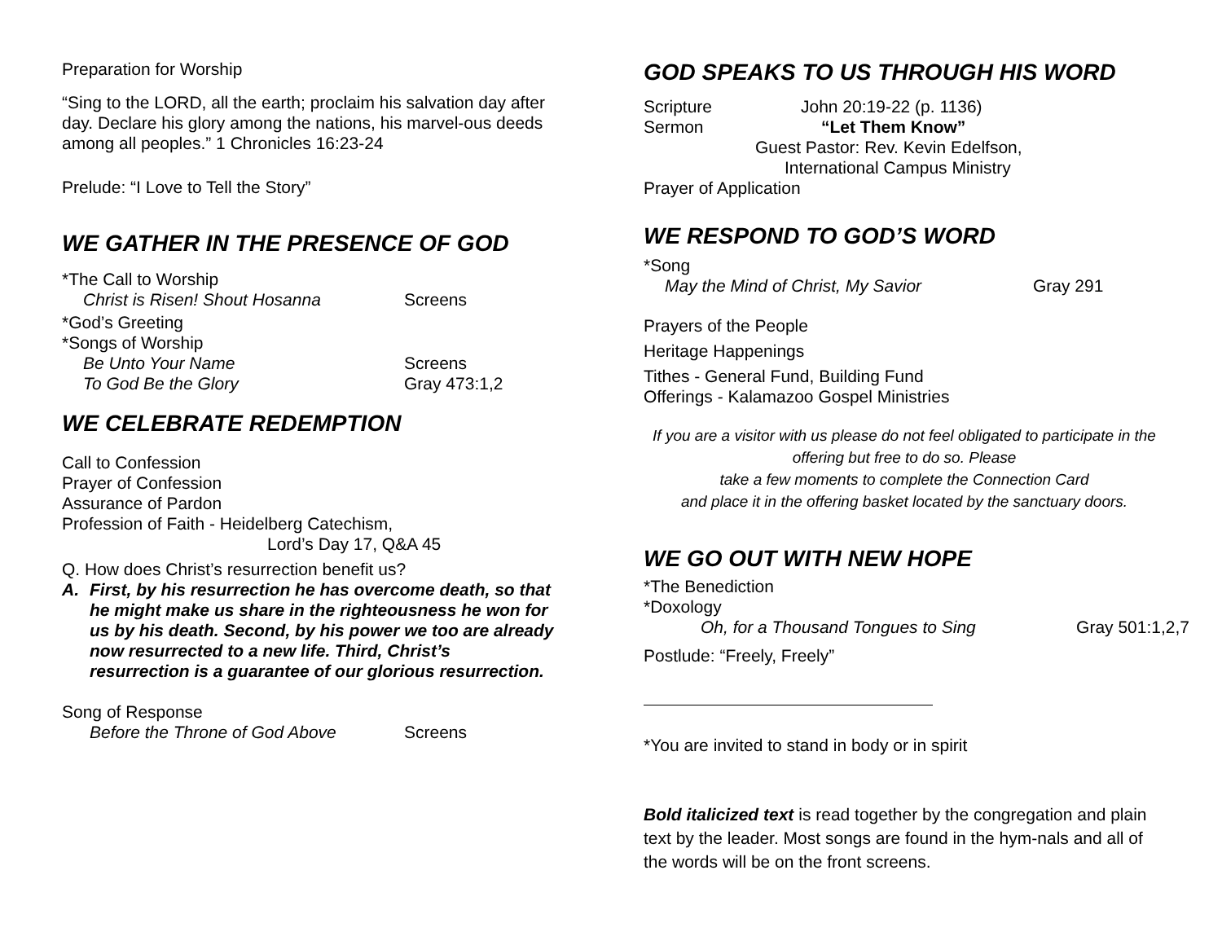Preparation for Worship
“Sing to the LORD, all the earth; proclaim his salvation day after day. Declare his glory among the nations, his marvel-ous deeds among all peoples.” 1 Chronicles 16:23-24
Prelude: “I Love to Tell the Story”
WE GATHER IN THE PRESENCE OF GOD
*The Call to Worship
Christ is Risen! Shout Hosanna Screens
*God’s Greeting
*Songs of Worship
Be Unto Your Name Screens
To God Be the Glory Gray 473:1,2
WE CELEBRATE REDEMPTION
Call to Confession
Prayer of Confession
Assurance of Pardon
Profession of Faith - Heidelberg Catechism,
Lord’s Day 17, Q&A 45
Q. How does Christ’s resurrection benefit us?
A. First, by his resurrection he has overcome death, so that he might make us share in the righteousness he won for us by his death. Second, by his power we too are already now resurrected to a new life. Third, Christ’s resurrection is a guarantee of our glorious resurrection.
Song of Response
Before the Throne of God Above Screens
GOD SPEAKS TO US THROUGH HIS WORD
Scripture John 20:19-22 (p. 1136)
Sermon “Let Them Know”
Guest Pastor: Rev. Kevin Edelfson,
International Campus Ministry
Prayer of Application
WE RESPOND TO GOD’S WORD
*Song
May the Mind of Christ, My Savior Gray 291
Prayers of the People
Heritage Happenings
Tithes - General Fund, Building Fund
Offerings - Kalamazoo Gospel Ministries
If you are a visitor with us please do not feel obligated to participate in the offering but free to do so. Please
take a few moments to complete the Connection Card
and place it in the offering basket located by the sanctuary doors.
WE GO OUT WITH NEW HOPE
*The Benediction
*Doxology
Oh, for a Thousand Tongues to Sing Gray 501:1,2,7
Postlude: “Freely, Freely”
*You are invited to stand in body or in spirit
Bold italicized text is read together by the congregation and plain text by the leader. Most songs are found in the hym-nals and all of the words will be on the front screens.